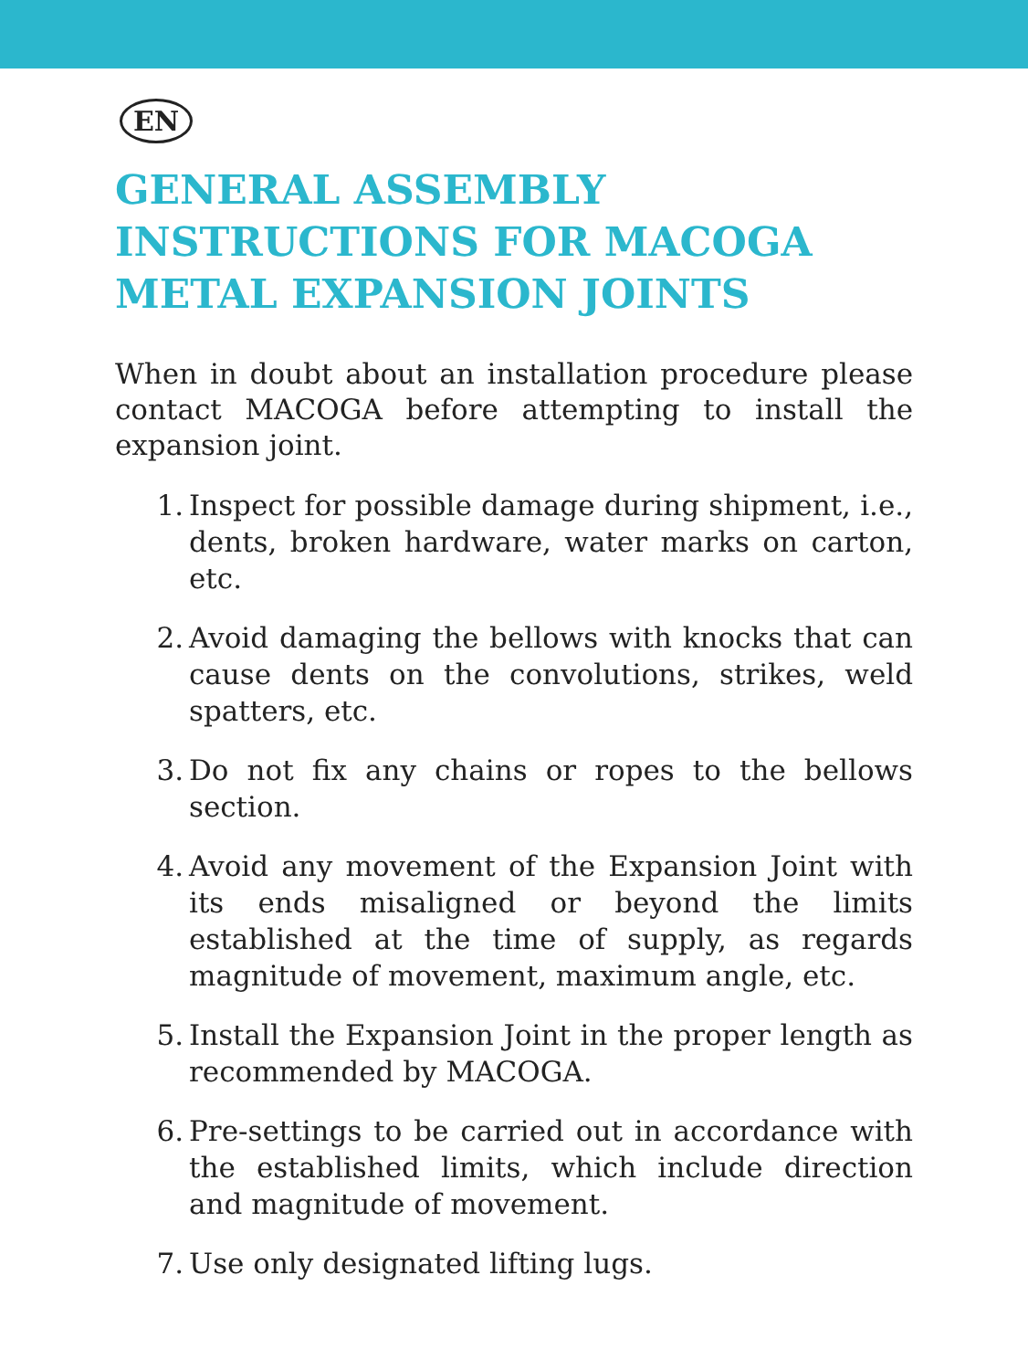EN
GENERAL ASSEMBLY INSTRUCTIONS FOR MACOGA METAL EXPANSION JOINTS
When in doubt about an installation procedure please contact MACOGA before attempting to install the expansion joint.
1. Inspect for possible damage during shipment, i.e., dents, broken hardware, water marks on carton, etc.
2. Avoid damaging the bellows with knocks that can cause dents on the convolutions, strikes, weld spatters, etc.
3. Do not fix any chains or ropes to the bellows section.
4. Avoid any movement of the Expansion Joint with its ends misaligned or beyond the limits established at the time of supply, as regards magnitude of movement, maximum angle, etc.
5. Install the Expansion Joint in the proper length as recommended by MACOGA.
6. Pre-settings to be carried out in accordance with the established limits, which include direction and magnitude of movement.
7. Use only designated lifting lugs.